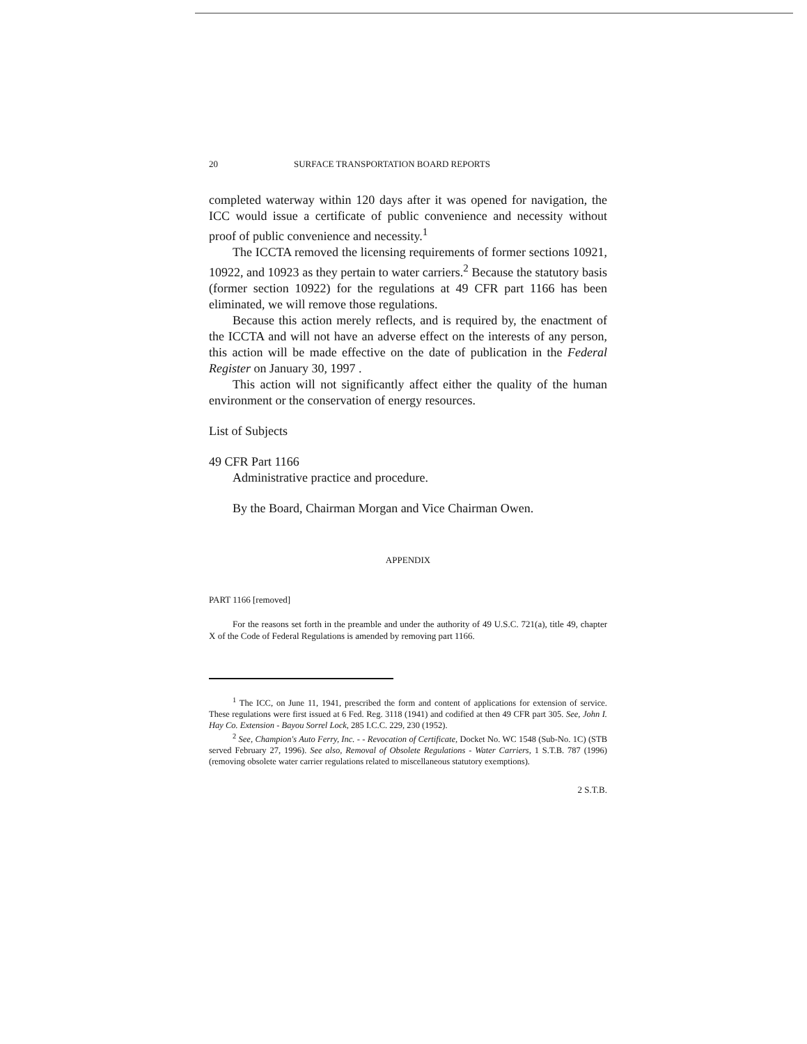20 SURFACE TRANSPORTATION BOARD REPORTS
completed waterway within 120 days after it was opened for navigation, the ICC would issue a certificate of public convenience and necessity without proof of public convenience and necessity.<sup>1</sup>
The ICCTA removed the licensing requirements of former sections 10921, 10922, and 10923 as they pertain to water carriers.<sup>2</sup> Because the statutory basis (former section 10922) for the regulations at 49 CFR part 1166 has been eliminated, we will remove those regulations.
Because this action merely reflects, and is required by, the enactment of the ICCTA and will not have an adverse effect on the interests of any person, this action will be made effective on the date of publication in the Federal Register on January 30, 1997 .
This action will not significantly affect either the quality of the human environment or the conservation of energy resources.
List of Subjects
49 CFR Part 1166
Administrative practice and procedure.
By the Board, Chairman Morgan and Vice Chairman Owen.
APPENDIX
PART 1166 [removed]
For the reasons set forth in the preamble and under the authority of 49 U.S.C. 721(a), title 49, chapter X of the Code of Federal Regulations is amended by removing part 1166.
<sup>1</sup> The ICC, on June 11, 1941, prescribed the form and content of applications for extension of service. These regulations were first issued at 6 Fed. Reg. 3118 (1941) and codified at then 49 CFR part 305. See, John I. Hay Co. Extension - Bayou Sorrel Lock, 285 I.C.C. 229, 230 (1952).
<sup>2</sup> See, Champion's Auto Ferry, Inc. - - Revocation of Certificate, Docket No. WC 1548 (Sub-No. 1C) (STB served February 27, 1996). See also, Removal of Obsolete Regulations - Water Carriers, 1 S.T.B. 787 (1996) (removing obsolete water carrier regulations related to miscellaneous statutory exemptions).
2 S.T.B.